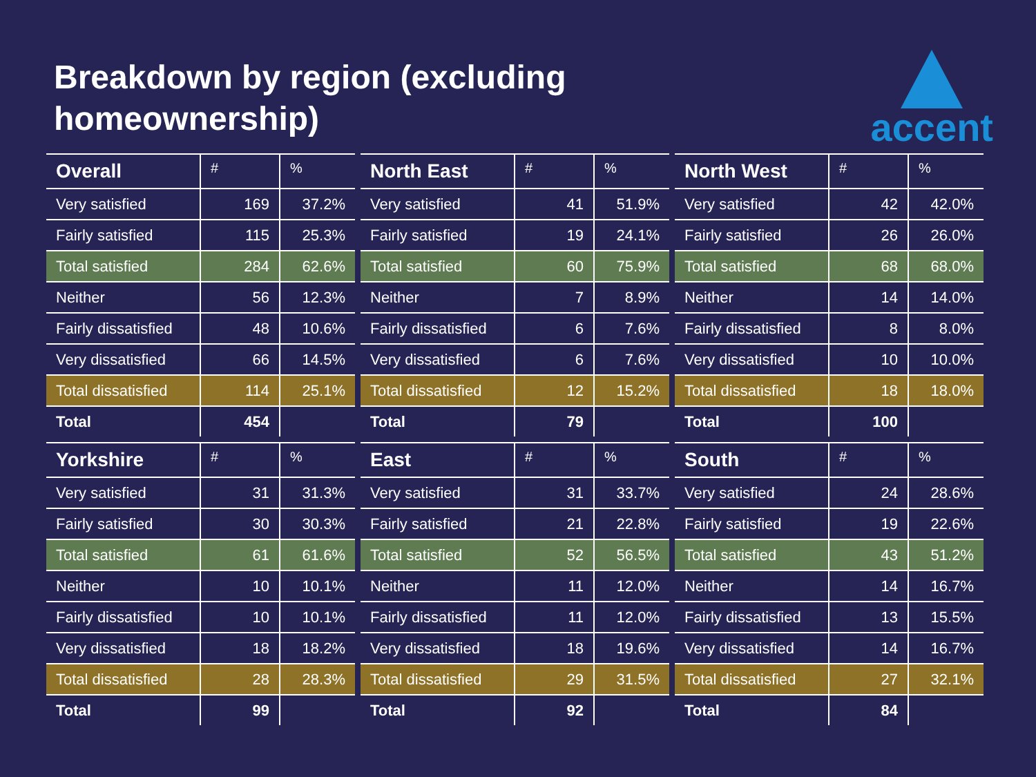Breakdown by region (excluding
homeownership)
accent
| Overall | # | % |
| --- | --- | --- |
| Very satisfied | 169 | 37.2% |
| Fairly satisfied | 115 | 25.3% |
| Total satisfied | 284 | 62.6% |
| Neither | 56 | 12.3% |
| Fairly dissatisfied | 48 | 10.6% |
| Very dissatisfied | 66 | 14.5% |
| Total dissatisfied | 114 | 25.1% |
| Total | 454 | |
| North East | # | % |
| --- | --- | --- |
| Very satisfied | 41 | 51.9% |
| Fairly satisfied | 19 | 24.1% |
| Total satisfied | 60 | 75.9% |
| Neither | 7 | 8.9% |
| Fairly dissatisfied | 6 | 7.6% |
| Very dissatisfied | 6 | 7.6% |
| Total dissatisfied | 12 | 15.2% |
| Total | 79 | |
| North West | # | % |
| --- | --- | --- |
| Very satisfied | 42 | 42.0% |
| Fairly satisfied | 26 | 26.0% |
| Total satisfied | 68 | 68.0% |
| Neither | 14 | 14.0% |
| Fairly dissatisfied | 8 | 8.0% |
| Very dissatisfied | 10 | 10.0% |
| Total dissatisfied | 18 | 18.0% |
| Total | 100 | |
| Yorkshire | # | % |
| --- | --- | --- |
| Very satisfied | 31 | 31.3% |
| Fairly satisfied | 30 | 30.3% |
| Total satisfied | 61 | 61.6% |
| Neither | 10 | 10.1% |
| Fairly dissatisfied | 10 | 10.1% |
| Very dissatisfied | 18 | 18.2% |
| Total dissatisfied | 28 | 28.3% |
| Total | 99 | |
| East | # | % |
| --- | --- | --- |
| Very satisfied | 31 | 33.7% |
| Fairly satisfied | 21 | 22.8% |
| Total satisfied | 52 | 56.5% |
| Neither | 11 | 12.0% |
| Fairly dissatisfied | 11 | 12.0% |
| Very dissatisfied | 18 | 19.6% |
| Total dissatisfied | 29 | 31.5% |
| Total | 92 | |
| South | # | % |
| --- | --- | --- |
| Very satisfied | 24 | 28.6% |
| Fairly satisfied | 19 | 22.6% |
| Total satisfied | 43 | 51.2% |
| Neither | 14 | 16.7% |
| Fairly dissatisfied | 13 | 15.5% |
| Very dissatisfied | 14 | 16.7% |
| Total dissatisfied | 27 | 32.1% |
| Total | 84 | |